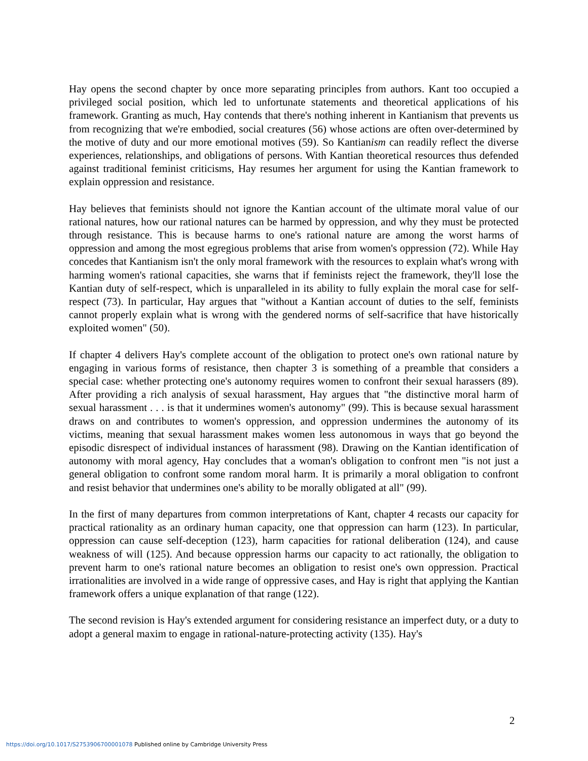Hay opens the second chapter by once more separating principles from authors. Kant too occupied a privileged social position, which led to unfortunate statements and theoretical applications of his framework. Granting as much, Hay contends that there's nothing inherent in Kantianism that prevents us from recognizing that we're embodied, social creatures (56) whose actions are often over-determined by the motive of duty and our more emotional motives (59). So Kantianism can readily reflect the diverse experiences, relationships, and obligations of persons. With Kantian theoretical resources thus defended against traditional feminist criticisms, Hay resumes her argument for using the Kantian framework to explain oppression and resistance.
Hay believes that feminists should not ignore the Kantian account of the ultimate moral value of our rational natures, how our rational natures can be harmed by oppression, and why they must be protected through resistance. This is because harms to one's rational nature are among the worst harms of oppression and among the most egregious problems that arise from women's oppression (72). While Hay concedes that Kantianism isn't the only moral framework with the resources to explain what's wrong with harming women's rational capacities, she warns that if feminists reject the framework, they'll lose the Kantian duty of self-respect, which is unparalleled in its ability to fully explain the moral case for self-respect (73). In particular, Hay argues that "without a Kantian account of duties to the self, feminists cannot properly explain what is wrong with the gendered norms of self-sacrifice that have historically exploited women" (50).
If chapter 4 delivers Hay's complete account of the obligation to protect one's own rational nature by engaging in various forms of resistance, then chapter 3 is something of a preamble that considers a special case: whether protecting one's autonomy requires women to confront their sexual harassers (89). After providing a rich analysis of sexual harassment, Hay argues that "the distinctive moral harm of sexual harassment . . . is that it undermines women's autonomy" (99). This is because sexual harassment draws on and contributes to women's oppression, and oppression undermines the autonomy of its victims, meaning that sexual harassment makes women less autonomous in ways that go beyond the episodic disrespect of individual instances of harassment (98). Drawing on the Kantian identification of autonomy with moral agency, Hay concludes that a woman's obligation to confront men "is not just a general obligation to confront some random moral harm. It is primarily a moral obligation to confront and resist behavior that undermines one's ability to be morally obligated at all" (99).
In the first of many departures from common interpretations of Kant, chapter 4 recasts our capacity for practical rationality as an ordinary human capacity, one that oppression can harm (123). In particular, oppression can cause self-deception (123), harm capacities for rational deliberation (124), and cause weakness of will (125). And because oppression harms our capacity to act rationally, the obligation to prevent harm to one's rational nature becomes an obligation to resist one's own oppression. Practical irrationalities are involved in a wide range of oppressive cases, and Hay is right that applying the Kantian framework offers a unique explanation of that range (122).
The second revision is Hay's extended argument for considering resistance an imperfect duty, or a duty to adopt a general maxim to engage in rational-nature-protecting activity (135). Hay's
2
https://doi.org/10.1017/S2753906700001078 Published online by Cambridge University Press